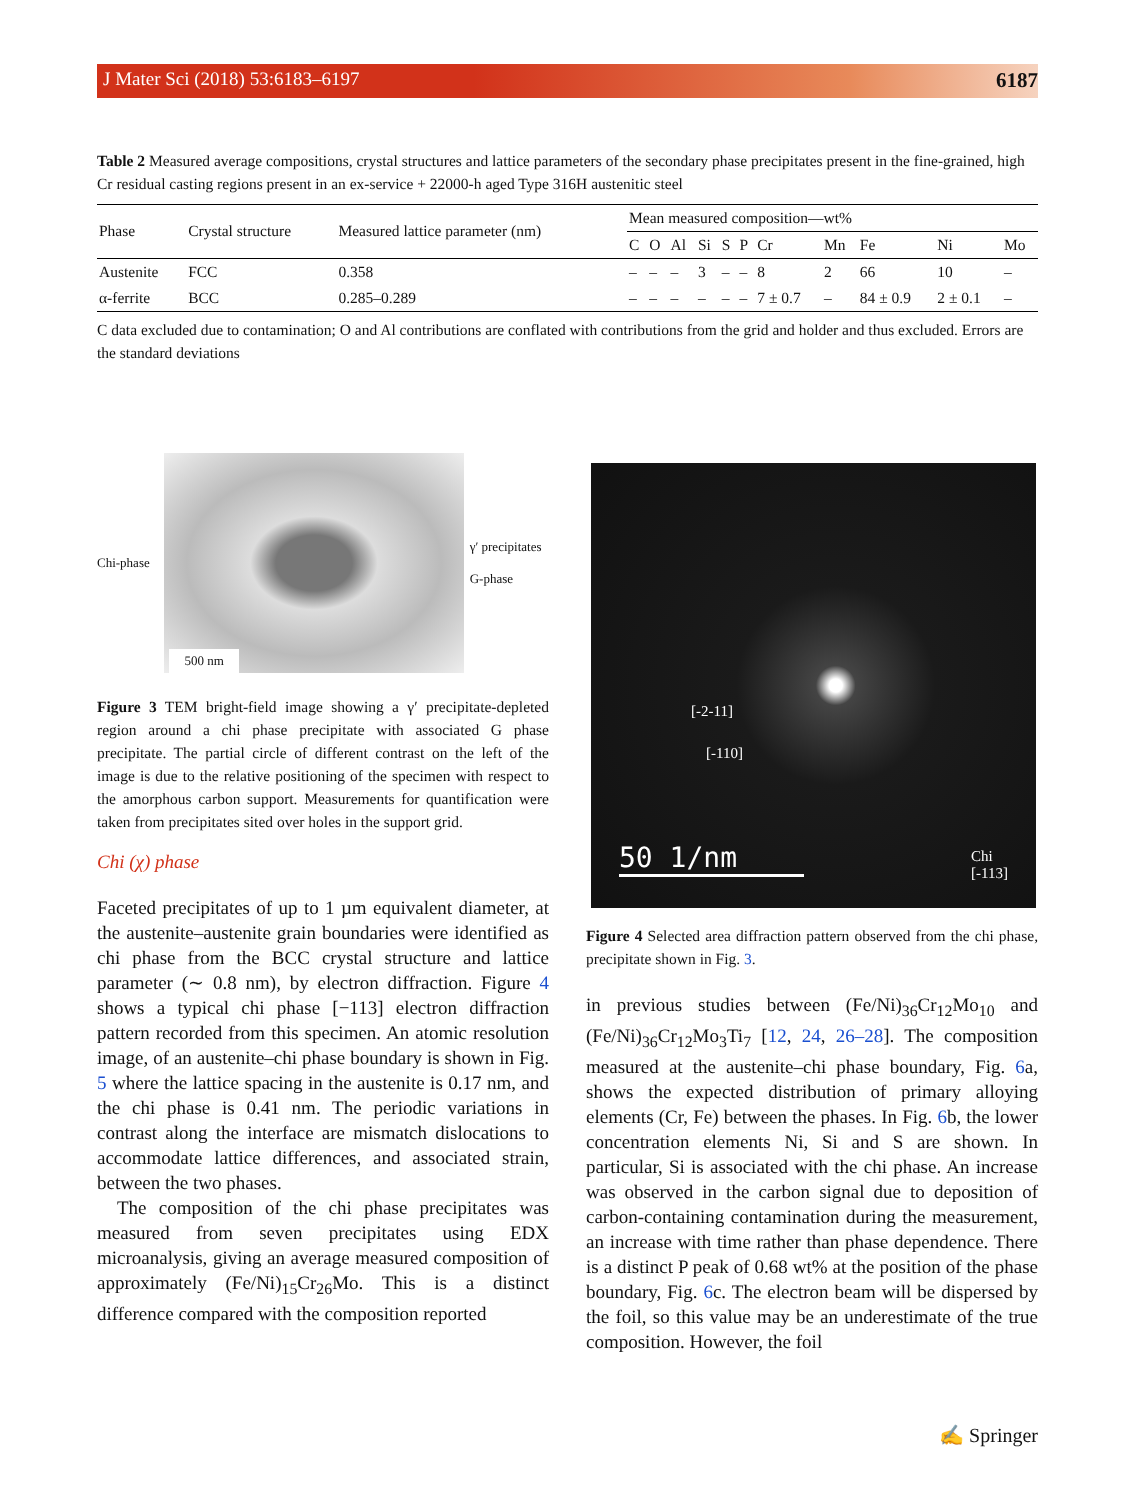J Mater Sci (2018) 53:6183–6197 6187
Table 2 Measured average compositions, crystal structures and lattice parameters of the secondary phase precipitates present in the fine-grained, high Cr residual casting regions present in an ex-service + 22000-h aged Type 316H austenitic steel
| Phase | Crystal structure | Measured lattice parameter (nm) | Mean measured composition—wt% | | | | | | | | | | |
| --- | --- | --- | --- | --- | --- | --- | --- | --- | --- | --- | --- | --- | --- |
| | | | C | O | Al | Si | S | P | Cr | Mn | Fe | Ni | Mo |
| Austenite | FCC | 0.358 | – | – | – | 3 | – | – | 8 | 2 | 66 | 10 | – |
| α-ferrite | BCC | 0.285–0.289 | – | – | – | – | – | – | 7 ± 0.7 | – | 84 ± 0.9 | 2 ± 0.1 | – |
C data excluded due to contamination; O and Al contributions are conflated with contributions from the grid and holder and thus excluded. Errors are the standard deviations
Chi-phase
500 nm
γ′ precipitates
G-phase
Figure 3 TEM bright-field image showing a γ′ precipitate-depleted region around a chi phase precipitate with associated G phase precipitate. The partial circle of different contrast on the left of the image is due to the relative positioning of the specimen with respect to the amorphous carbon support. Measurements for quantification were taken from precipitates sited over holes in the support grid.
Chi (χ) phase
Faceted precipitates of up to 1 µm equivalent diameter, at the austenite–austenite grain boundaries were identified as chi phase from the BCC crystal structure and lattice parameter (∼ 0.8 nm), by electron diffraction. Figure 4 shows a typical chi phase [−113] electron diffraction pattern recorded from this specimen. An atomic resolution image, of an austenite–chi phase boundary is shown in Fig. 5 where the lattice spacing in the austenite is 0.17 nm, and the chi phase is 0.41 nm. The periodic variations in contrast along the interface are mismatch dislocations to accommodate lattice differences, and associated strain, between the two phases.
The composition of the chi phase precipitates was measured from seven precipitates using EDX microanalysis, giving an average measured composition of approximately (Fe/Ni)<sub>15</sub>Cr<sub>26</sub>Mo. This is a distinct difference compared with the composition reported
[-2-11]
[-110]
50 1/nm
Chi
[-113]
Figure 4 Selected area diffraction pattern observed from the chi phase, precipitate shown in Fig. 3.
in previous studies between (Fe/Ni)<sub>36</sub>Cr<sub>12</sub>Mo<sub>10</sub> and (Fe/Ni)<sub>36</sub>Cr<sub>12</sub>Mo<sub>3</sub>Ti<sub>7</sub> [12, 24, 26–28]. The composition measured at the austenite–chi phase boundary, Fig. 6a, shows the expected distribution of primary alloying elements (Cr, Fe) between the phases. In Fig. 6b, the lower concentration elements Ni, Si and S are shown. In particular, Si is associated with the chi phase. An increase was observed in the carbon signal due to deposition of carbon-containing contamination during the measurement, an increase with time rather than phase dependence. There is a distinct P peak of 0.68 wt% at the position of the phase boundary, Fig. 6c. The electron beam will be dispersed by the foil, so this value may be an underestimate of the true composition. However, the foil
✍ Springer